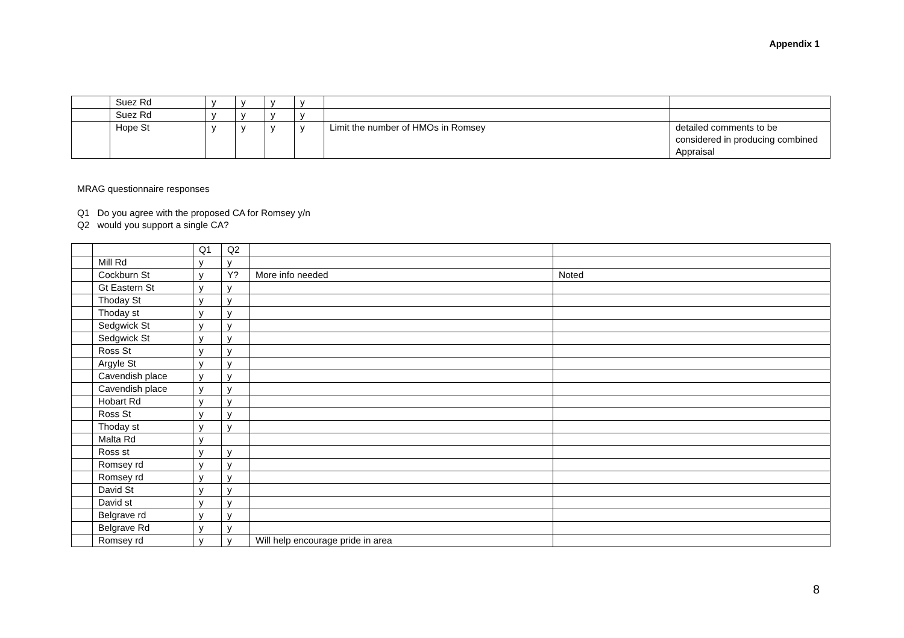Appendix 1
| | Suez Rd | y | y | y | y | | |
| | Suez Rd | y | y | y | y | | |
| | Hope St | y | y | y | y | Limit the number of HMOs in Romsey | detailed comments to be considered in producing combined Appraisal |
MRAG questionnaire responses
Q1 Do you agree with the proposed CA for Romsey y/n
Q2 would you support a single CA?
| | | Q1 | Q2 | | |
| | Mill Rd | y | y | | |
| | Cockburn St | y | Y? | More info needed | Noted |
| | Gt Eastern St | y | y | | |
| | Thoday St | y | y | | |
| | Thoday st | y | y | | |
| | Sedgwick St | y | y | | |
| | Sedgwick St | y | y | | |
| | Ross St | y | y | | |
| | Argyle St | y | y | | |
| | Cavendish place | y | y | | |
| | Cavendish place | y | y | | |
| | Hobart Rd | y | y | | |
| | Ross St | y | y | | |
| | Thoday st | y | y | | |
| | Malta Rd | y | | | |
| | Ross st | y | y | | |
| | Romsey rd | y | y | | |
| | Romsey rd | y | y | | |
| | David St | y | y | | |
| | David st | y | y | | |
| | Belgrave rd | y | y | | |
| | Belgrave Rd | y | y | | |
| | Romsey rd | y | y | Will help encourage pride in area | |
8